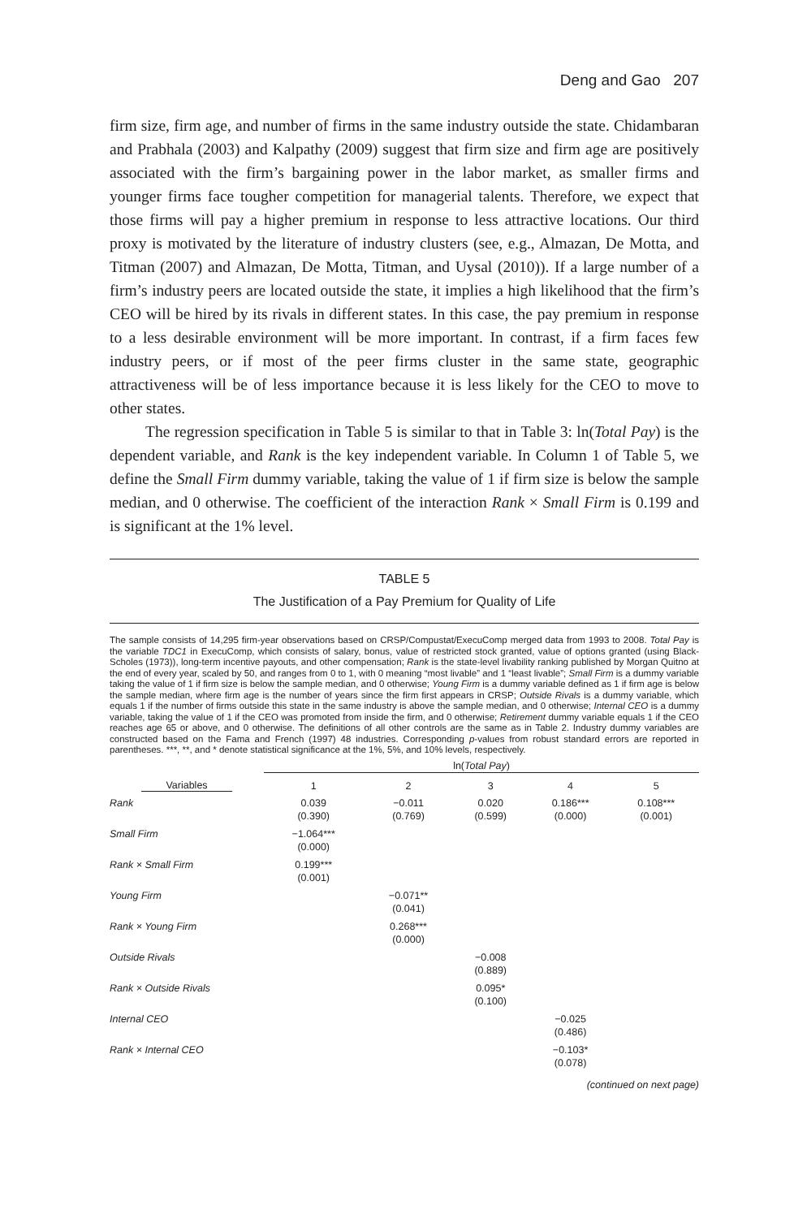Deng and Gao 207
firm size, firm age, and number of firms in the same industry outside the state. Chidambaran and Prabhala (2003) and Kalpathy (2009) suggest that firm size and firm age are positively associated with the firm’s bargaining power in the labor market, as smaller firms and younger firms face tougher competition for managerial talents. Therefore, we expect that those firms will pay a higher premium in response to less attractive locations. Our third proxy is motivated by the literature of industry clusters (see, e.g., Almazan, De Motta, and Titman (2007) and Almazan, De Motta, Titman, and Uysal (2010)). If a large number of a firm’s industry peers are located outside the state, it implies a high likelihood that the firm’s CEO will be hired by its rivals in different states. In this case, the pay premium in response to a less desirable environment will be more important. In contrast, if a firm faces few industry peers, or if most of the peer firms cluster in the same state, geographic attractiveness will be of less importance because it is less likely for the CEO to move to other states.
The regression specification in Table 5 is similar to that in Table 3: ln(Total Pay) is the dependent variable, and Rank is the key independent variable. In Column 1 of Table 5, we define the Small Firm dummy variable, taking the value of 1 if firm size is below the sample median, and 0 otherwise. The coefficient of the interaction Rank × Small Firm is 0.199 and is significant at the 1% level.
TABLE 5
The Justification of a Pay Premium for Quality of Life
The sample consists of 14,295 firm-year observations based on CRSP/Compustat/ExecuComp merged data from 1993 to 2008. Total Pay is the variable TDC1 in ExecuComp, which consists of salary, bonus, value of restricted stock granted, value of options granted (using Black-Scholes (1973)), long-term incentive payouts, and other compensation; Rank is the state-level livability ranking published by Morgan Quitno at the end of every year, scaled by 50, and ranges from 0 to 1, with 0 meaning “most livable” and 1 “least livable”; Small Firm is a dummy variable taking the value of 1 if firm size is below the sample median, and 0 otherwise; Young Firm is a dummy variable defined as 1 if firm age is below the sample median, where firm age is the number of years since the firm first appears in CRSP; Outside Rivals is a dummy variable, which equals 1 if the number of firms outside this state in the same industry is above the sample median, and 0 otherwise; Internal CEO is a dummy variable, taking the value of 1 if the CEO was promoted from inside the firm, and 0 otherwise; Retirement dummy variable equals 1 if the CEO reaches age 65 or above, and 0 otherwise. The definitions of all other controls are the same as in Table 2. Industry dummy variables are constructed based on the Fama and French (1997) 48 industries. Corresponding p-values from robust standard errors are reported in parentheses. ***, **, and * denote statistical significance at the 1%, 5%, and 10% levels, respectively.
| | ln( Total Pay ) | | | | |
| --- | --- | --- | --- | --- | --- |
| Variables | 1 | 2 | 3 | 4 | 5 |
| Rank | 0.039 (0.390) | −0.011 (0.769) | 0.020 (0.599) | 0.186*** (0.000) | 0.108*** (0.001) |
| Small Firm | −1.064*** (0.000) | | | | |
| Rank × Small Firm | 0.199*** (0.001) | | | | |
| Young Firm | | −0.071** (0.041) | | | |
| Rank × Young Firm | | 0.268*** (0.000) | | | |
| Outside Rivals | | | −0.008 (0.889) | | |
| Rank × Outside Rivals | | | 0.095* (0.100) | | |
| Internal CEO | | | | −0.025 (0.486) | |
| Rank × Internal CEO | | | | −0.103* (0.078) | |
(continued on next page)